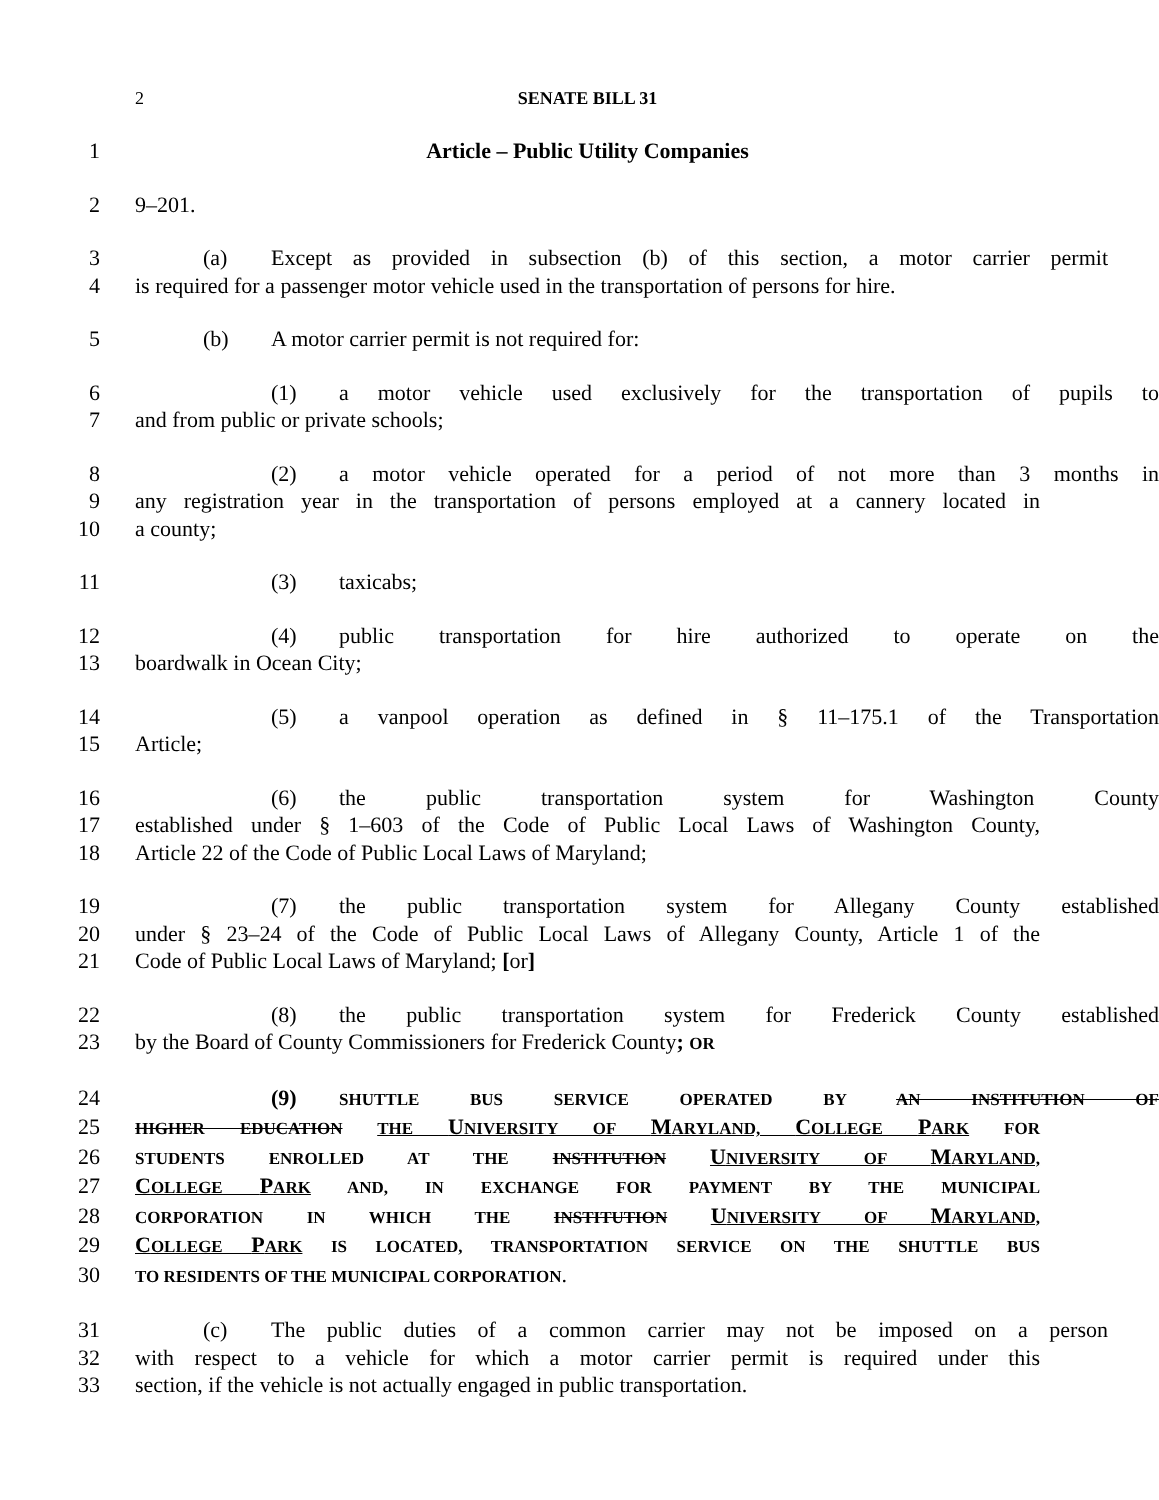2 SENATE BILL 31
1 Article – Public Utility Companies
2 9–201.
3 (a) Except as provided in subsection (b) of this section, a motor carrier permit
4 is required for a passenger motor vehicle used in the transportation of persons for hire.
5 (b) A motor carrier permit is not required for:
6 (1) a motor vehicle used exclusively for the transportation of pupils to
7 and from public or private schools;
8 (2) a motor vehicle operated for a period of not more than 3 months in
9 any registration year in the transportation of persons employed at a cannery located in
10 a county;
11 (3) taxicabs;
12 (4) public transportation for hire authorized to operate on the
13 boardwalk in Ocean City;
14 (5) a vanpool operation as defined in § 11–175.1 of the Transportation
15 Article;
16 (6) the public transportation system for Washington County
17 established under § 1–603 of the Code of Public Local Laws of Washington County,
18 Article 22 of the Code of Public Local Laws of Maryland;
19 (7) the public transportation system for Allegany County established
20 under § 23–24 of the Code of Public Local Laws of Allegany County, Article 1 of the
21 Code of Public Local Laws of Maryland; [or]
22 (8) the public transportation system for Frederick County established
23 by the Board of County Commissioners for Frederick County; OR
24 (9) SHUTTLE BUS SERVICE OPERATED BY AN INSTITUTION OF
25 HIGHER EDUCATION THE UNIVERSITY OF MARYLAND, COLLEGE PARK FOR
26 STUDENTS ENROLLED AT THE INSTITUTION UNIVERSITY OF MARYLAND,
27 COLLEGE PARK AND, IN EXCHANGE FOR PAYMENT BY THE MUNICIPAL
28 CORPORATION IN WHICH THE INSTITUTION UNIVERSITY OF MARYLAND,
29 COLLEGE PARK IS LOCATED, TRANSPORTATION SERVICE ON THE SHUTTLE BUS
30 TO RESIDENTS OF THE MUNICIPAL CORPORATION.
31 (c) The public duties of a common carrier may not be imposed on a person
32 with respect to a vehicle for which a motor carrier permit is required under this
33 section, if the vehicle is not actually engaged in public transportation.